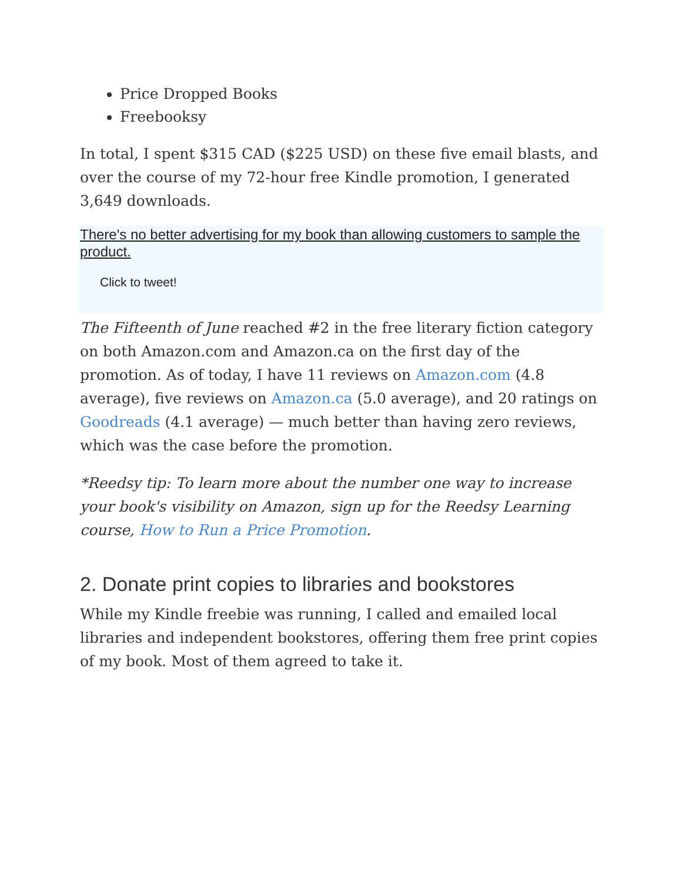Price Dropped Books
Freebooksy
In total, I spent $315 CAD ($225 USD) on these five email blasts, and over the course of my 72-hour free Kindle promotion, I generated 3,649 downloads.
There's no better advertising for my book than allowing customers to sample the product.
Click to tweet!
The Fifteenth of June reached #2 in the free literary fiction category on both Amazon.com and Amazon.ca on the first day of the promotion. As of today, I have 11 reviews on Amazon.com (4.8 average), five reviews on Amazon.ca (5.0 average), and 20 ratings on Goodreads (4.1 average) — much better than having zero reviews, which was the case before the promotion.
*Reedsy tip: To learn more about the number one way to increase your book's visibility on Amazon, sign up for the Reedsy Learning course, How to Run a Price Promotion.
2. Donate print copies to libraries and bookstores
While my Kindle freebie was running, I called and emailed local libraries and independent bookstores, offering them free print copies of my book. Most of them agreed to take it.